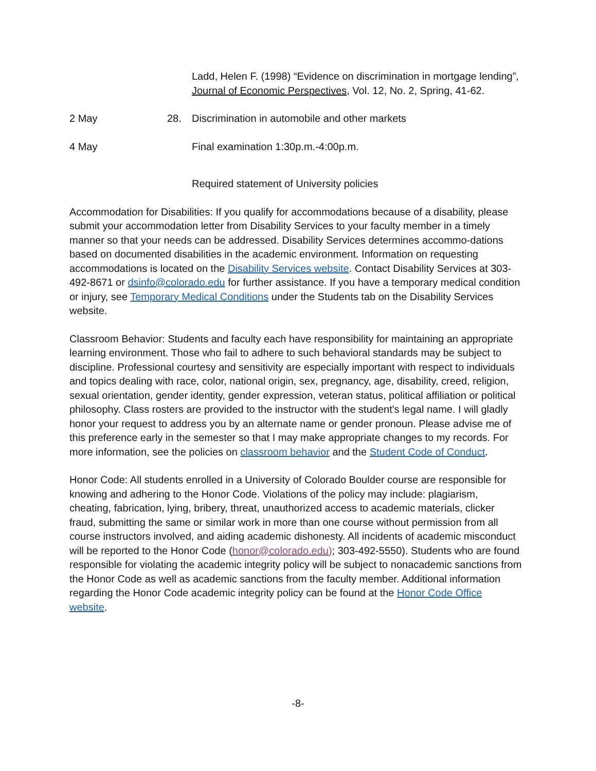Ladd, Helen F. (1998) “Evidence on discrimination in mortgage lending”, Journal of Economic Perspectives, Vol. 12, No. 2, Spring, 41-62.
2 May 28. Discrimination in automobile and other markets
4 May Final examination 1:30p.m.-4:00p.m.
Required statement of University policies
Accommodation for Disabilities: If you qualify for accommodations because of a disability, please submit your accommodation letter from Disability Services to your faculty member in a timely manner so that your needs can be addressed. Disability Services determines accommo-dations based on documented disabilities in the academic environment. Information on requesting accommodations is located on the Disability Services website. Contact Disability Services at 303-492-8671 or dsinfo@colorado.edu for further assistance. If you have a temporary medical condition or injury, see Temporary Medical Conditions under the Students tab on the Disability Services website.
Classroom Behavior: Students and faculty each have responsibility for maintaining an appropriate learning environment. Those who fail to adhere to such behavioral standards may be subject to discipline. Professional courtesy and sensitivity are especially important with respect to individuals and topics dealing with race, color, national origin, sex, pregnancy, age, disability, creed, religion, sexual orientation, gender identity, gender expression, veteran status, political affiliation or political philosophy. Class rosters are provided to the instructor with the student's legal name. I will gladly honor your request to address you by an alternate name or gender pronoun. Please advise me of this preference early in the semester so that I may make appropriate changes to my records. For more information, see the policies on classroom behavior and the Student Code of Conduct.
Honor Code: All students enrolled in a University of Colorado Boulder course are responsible for knowing and adhering to the Honor Code. Violations of the policy may include: plagiarism, cheating, fabrication, lying, bribery, threat, unauthorized access to academic materials, clicker fraud, submitting the same or similar work in more than one course without permission from all course instructors involved, and aiding academic dishonesty. All incidents of academic misconduct will be reported to the Honor Code (honor@colorado.edu); 303-492-5550). Students who are found responsible for violating the academic integrity policy will be subject to nonacademic sanctions from the Honor Code as well as academic sanctions from the faculty member. Additional information regarding the Honor Code academic integrity policy can be found at the Honor Code Office website.
-8-